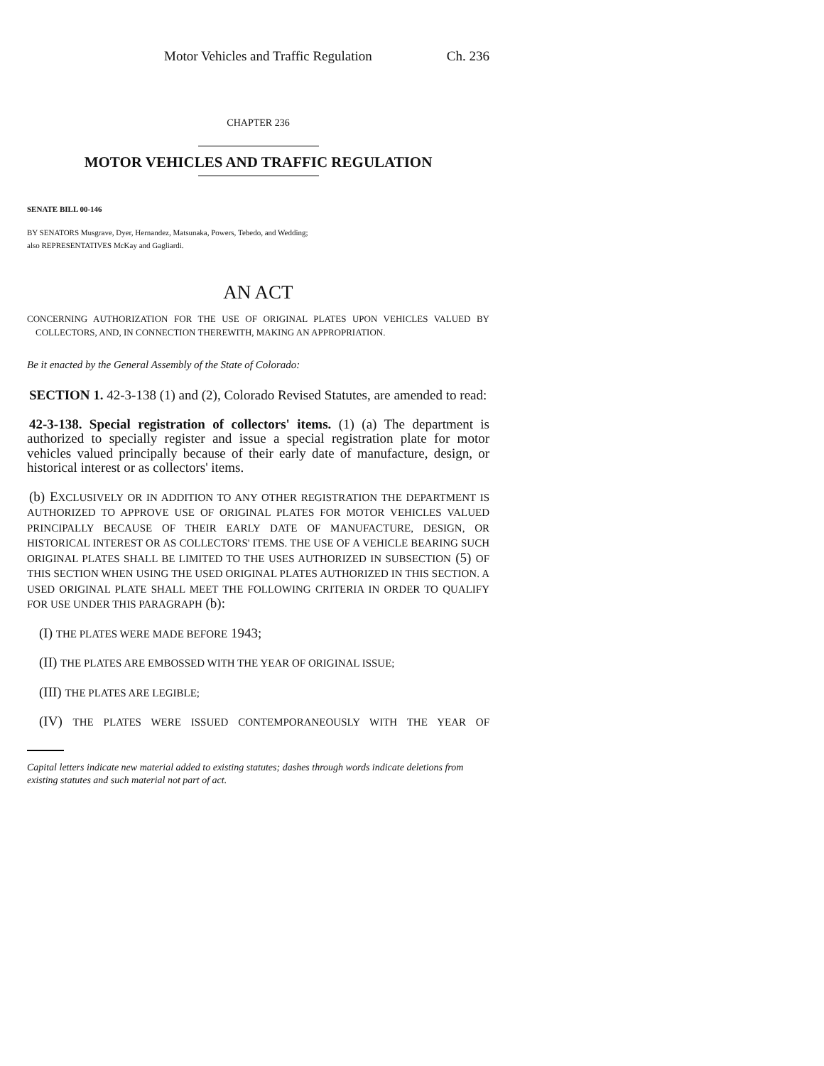Motor Vehicles and Traffic Regulation Ch. 236
CHAPTER 236
MOTOR VEHICLES AND TRAFFIC REGULATION
SENATE BILL 00-146
BY SENATORS Musgrave, Dyer, Hernandez, Matsunaka, Powers, Tebedo, and Wedding;
also REPRESENTATIVES McKay and Gagliardi.
AN ACT
CONCERNING AUTHORIZATION FOR THE USE OF ORIGINAL PLATES UPON VEHICLES VALUED BY COLLECTORS, AND, IN CONNECTION THEREWITH, MAKING AN APPROPRIATION.
Be it enacted by the General Assembly of the State of Colorado:
SECTION 1. 42-3-138 (1) and (2), Colorado Revised Statutes, are amended to read:
42-3-138. Special registration of collectors' items. (1) (a) The department is authorized to specially register and issue a special registration plate for motor vehicles valued principally because of their early date of manufacture, design, or historical interest or as collectors' items.
(b) EXCLUSIVELY OR IN ADDITION TO ANY OTHER REGISTRATION THE DEPARTMENT IS AUTHORIZED TO APPROVE USE OF ORIGINAL PLATES FOR MOTOR VEHICLES VALUED PRINCIPALLY BECAUSE OF THEIR EARLY DATE OF MANUFACTURE, DESIGN, OR HISTORICAL INTEREST OR AS COLLECTORS' ITEMS. THE USE OF A VEHICLE BEARING SUCH ORIGINAL PLATES SHALL BE LIMITED TO THE USES AUTHORIZED IN SUBSECTION (5) OF THIS SECTION WHEN USING THE USED ORIGINAL PLATES AUTHORIZED IN THIS SECTION. A USED ORIGINAL PLATE SHALL MEET THE FOLLOWING CRITERIA IN ORDER TO QUALIFY FOR USE UNDER THIS PARAGRAPH (b):
(I) THE PLATES WERE MADE BEFORE 1943;
(II) THE PLATES ARE EMBOSSED WITH THE YEAR OF ORIGINAL ISSUE;
(III) THE PLATES ARE LEGIBLE;
(IV) THE PLATES WERE ISSUED CONTEMPORANEOUSLY WITH THE YEAR OF
Capital letters indicate new material added to existing statutes; dashes through words indicate deletions from existing statutes and such material not part of act.